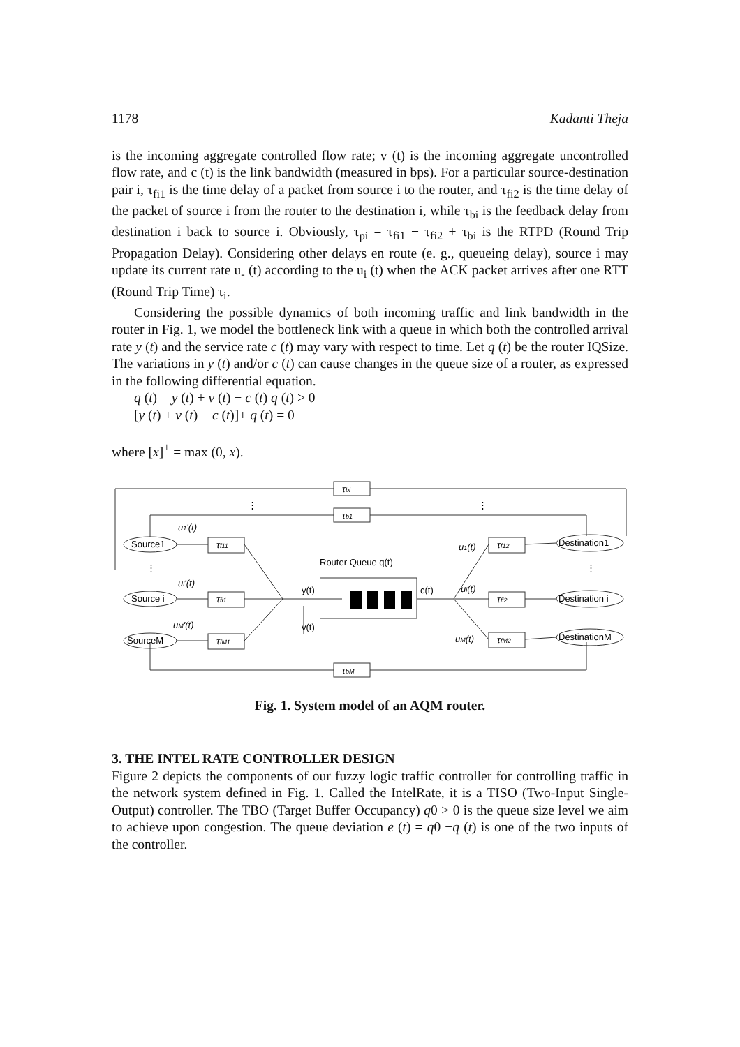1178 Kadanti Theja
is the incoming aggregate controlled flow rate; v (t) is the incoming aggregate uncontrolled flow rate, and c (t) is the link bandwidth (measured in bps). For a particular source-destination pair i, τ<sub>fi1</sub> is the time delay of a packet from source i to the router, and τ<sub>fi2</sub> is the time delay of the packet of source i from the router to the destination i, while τ<sub>bi</sub> is the feedback delay from destination i back to source i. Obviously, τ<sub>pi</sub> = τ<sub>fi1</sub> + τ<sub>fi2</sub> + τ<sub>bi</sub> is the RTPD (Round Trip Propagation Delay). Considering other delays en route (e. g., queueing delay), source i may update its current rate u<sub>‑</sub> (t) according to the u<sub>i</sub> (t) when the ACK packet arrives after one RTT (Round Trip Time) τ<sub>i</sub>.
Considering the possible dynamics of both incoming traffic and link bandwidth in the router in Fig. 1, we model the bottleneck link with a queue in which both the controlled arrival rate y (t) and the service rate c (t) may vary with respect to time. Let q (t) be the router IQSize. The variations in y (t) and/or c (t) can cause changes in the queue size of a router, as expressed in the following differential equation.
q (t) = y (t) + v (t) − c (t) q (t) > 0
[y (t) + v (t) − c (t)]+ q (t) = 0
where [x]<sup>+</sup> = max (0, x).
τbi
τb1
τbM
Source1
Source i
SourceM
Destination1
Destination i
DestinationM
τf11
τfi1
τfM1
τf12
τfi2
τfM2
u1'(t)
ui'(t)
uM'(t)
u1(t)
ui(t)
uM(t)
Router Queue q(t)
y(t)
c(t)
v(t)
⋮
⋮
⋮
⋮
Fig. 1. System model of an AQM router.
3. THE INTEL RATE CONTROLLER DESIGN
Figure 2 depicts the components of our fuzzy logic traffic controller for controlling traffic in the network system defined in Fig. 1. Called the IntelRate, it is a TISO (Two-Input Single-Output) controller. The TBO (Target Buffer Occupancy) q0 > 0 is the queue size level we aim to achieve upon congestion. The queue deviation e (t) = q0 −q (t) is one of the two inputs of the controller.